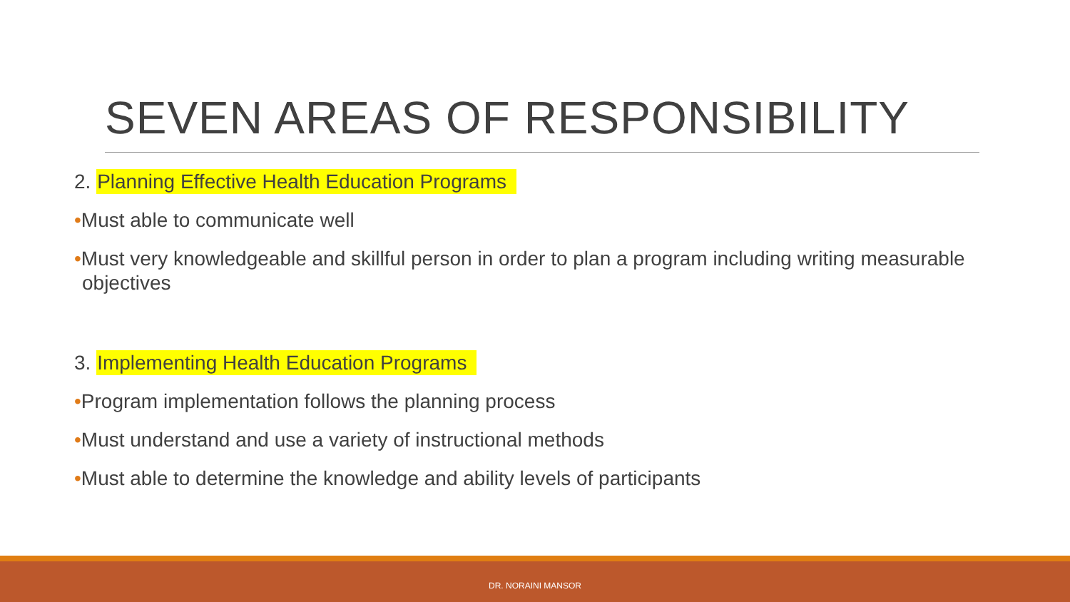SEVEN AREAS OF RESPONSIBILITY
2. Planning Effective Health Education Programs
•Must able to communicate well
•Must very knowledgeable and skillful person in order to plan a program including writing measurable objectives
3. Implementing Health Education Programs
•Program implementation follows the planning process
•Must understand and use a variety of instructional methods
•Must able to determine the knowledge and ability levels of participants
DR. NORAINI MANSOR